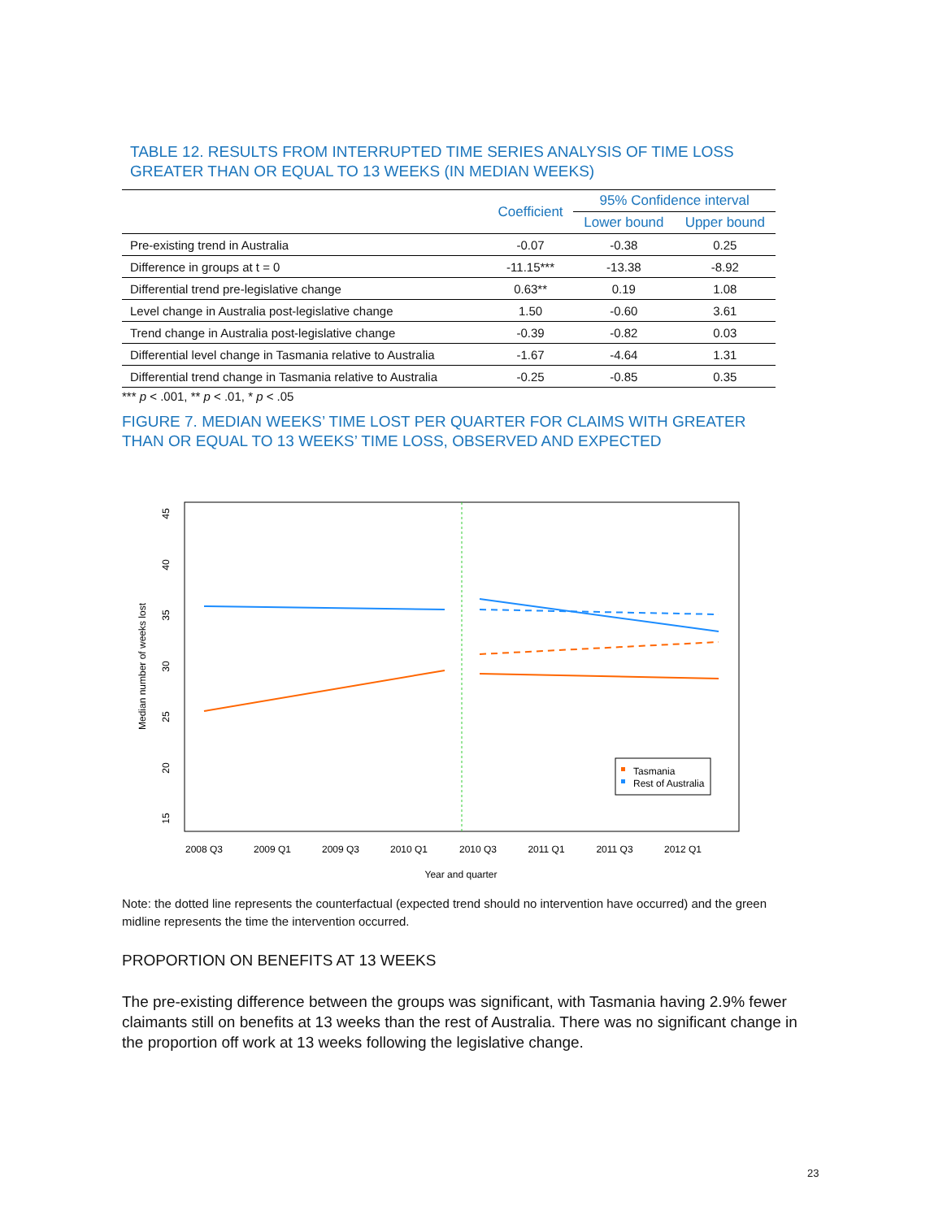TABLE 12. RESULTS FROM INTERRUPTED TIME SERIES ANALYSIS OF TIME LOSS GREATER THAN OR EQUAL TO 13 WEEKS (IN MEDIAN WEEKS)
| | Coefficient | 95% Confidence interval | |
| --- | --- | --- | --- |
| | | Lower bound | Upper bound |
| Pre-existing trend in Australia | -0.07 | -0.38 | 0.25 |
| Difference in groups at t = 0 | -11.15*** | -13.38 | -8.92 |
| Differential trend pre-legislative change | 0.63** | 0.19 | 1.08 |
| Level change in Australia post-legislative change | 1.50 | -0.60 | 3.61 |
| Trend change in Australia post-legislative change | -0.39 | -0.82 | 0.03 |
| Differential level change in Tasmania relative to Australia | -1.67 | -4.64 | 1.31 |
| Differential trend change in Tasmania relative to Australia | -0.25 | -0.85 | 0.35 |
*** p < .001, ** p < .01, * p < .05
FIGURE 7. MEDIAN WEEKS’ TIME LOST PER QUARTER FOR CLAIMS WITH GREATER THAN OR EQUAL TO 13 WEEKS’ TIME LOSS, OBSERVED AND EXPECTED
2008 Q3
2009 Q1
2009 Q3
2010 Q1
2010 Q3
2011 Q1
2011 Q3
2012 Q1
Year and quarter
15
20
25
30
35
40
45
Median number of weeks lost
Tasmania
Rest of Australia
Note: the dotted line represents the counterfactual (expected trend should no intervention have occurred) and the green midline represents the time the intervention occurred.
PROPORTION ON BENEFITS AT 13 WEEKS
The pre-existing difference between the groups was significant, with Tasmania having 2.9% fewer claimants still on benefits at 13 weeks than the rest of Australia. There was no significant change in the proportion off work at 13 weeks following the legislative change.
23